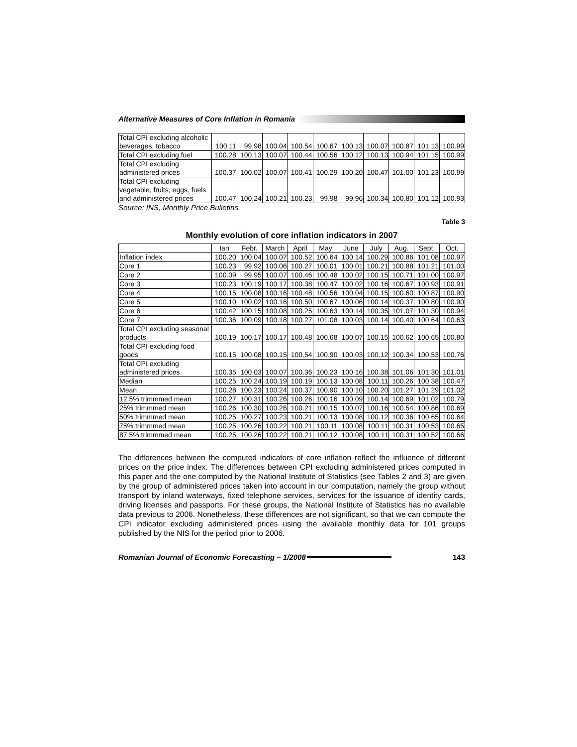Alternative Measures of Core Inflation in Romania
| Total CPI excluding alcoholic beverages, tobacco | 100.11 | 99.98 | 100.04 | 100.54 | 100.67 | 100.13 | 100.07 | 100.87 | 101.13 | 100.99 |
| Total CPI excluding fuel | 100.28 | 100.13 | 100.07 | 100.44 | 100.56 | 100.12 | 100.13 | 100.94 | 101.15 | 100.99 |
| Total CPI excluding administered prices | 100.37 | 100.02 | 100.07 | 100.41 | 100.29 | 100.20 | 100.47 | 101.00 | 101.23 | 100.99 |
| Total CPI excluding vegetable, fruits, eggs, fuels and administered prices | 100.47 | 100.24 | 100.21 | 100.23 | 99.98 | 99.96 | 100.34 | 100.80 | 101.12 | 100.93 |
Source: INS, Monthly Price Bulletins.
Table 3
Monthly evolution of core inflation indicators in 2007
| | Ian | Febr. | March | April | May | June | July | Aug. | Sept. | Oct. |
| Inflation index | 100.20 | 100.04 | 100.07 | 100.52 | 100.64 | 100.14 | 100.29 | 100.86 | 101.08 | 100.97 |
| Core 1 | 100.23 | 99.92 | 100.06 | 100.27 | 100.01 | 100.01 | 100.21 | 100.88 | 101.21 | 101.00 |
| Core 2 | 100.09 | 99.95 | 100.07 | 100.46 | 100.48 | 100.02 | 100.15 | 100.71 | 101.00 | 100.97 |
| Core 3 | 100.23 | 100.19 | 100.17 | 100.38 | 100.47 | 100.02 | 100.16 | 100.67 | 100.93 | 100.91 |
| Core 4 | 100.15 | 100.08 | 100.16 | 100.48 | 100.56 | 100.04 | 100.15 | 100.60 | 100.87 | 100.90 |
| Core 5 | 100.10 | 100.02 | 100.16 | 100.50 | 100.67 | 100.06 | 100.14 | 100.37 | 100.80 | 100.90 |
| Core 6 | 100.42 | 100.15 | 100.08 | 100.25 | 100.63 | 100.14 | 100.35 | 101.07 | 101.30 | 100.94 |
| Core 7 | 100.36 | 100.09 | 100.18 | 100.27 | 101.08 | 100.03 | 100.14 | 100.40 | 100.64 | 100.63 |
| Total CPI excluding seasonal products | 100.19 | 100.17 | 100.17 | 100.48 | 100.68 | 100.07 | 100.15 | 100.62 | 100.65 | 100.80 |
| Total CPI excluding food goods | 100.15 | 100.08 | 100.15 | 100.54 | 100.90 | 100.03 | 100.12 | 100.34 | 100.53 | 100.76 |
| Total CPI excluding administered prices | 100.35 | 100.03 | 100.07 | 100.36 | 100.23 | 100.16 | 100.38 | 101.06 | 101.30 | 101.01 |
| Median | 100.25 | 100.24 | 100.19 | 100.19 | 100.13 | 100.08 | 100.11 | 100.26 | 100.38 | 100.47 |
| Mean | 100.28 | 100.23 | 100.24 | 100.37 | 100.90 | 100.10 | 100.20 | 101.27 | 101.29 | 101.02 |
| 12.5% trimmmed mean | 100.27 | 100.31 | 100.26 | 100.26 | 100.16 | 100.09 | 100.14 | 100.69 | 101.02 | 100.79 |
| 25% trimmmed mean | 100.26 | 100.30 | 100.26 | 100.21 | 100.15 | 100.07 | 100.16 | 100.54 | 100.86 | 100.69 |
| 50% trimmmed mean | 100.25 | 100.27 | 100.23 | 100.21 | 100.13 | 100.08 | 100.12 | 100.36 | 100.65 | 100.64 |
| 75% trimmmed mean | 100.25 | 100.26 | 100.22 | 100.21 | 100.11 | 100.08 | 100.11 | 100.31 | 100.53 | 100.65 |
| 87.5% trimmmed mean | 100.25 | 100.26 | 100.22 | 100.21 | 100.12 | 100.08 | 100.11 | 100.31 | 100.52 | 100.66 |
The differences between the computed indicators of core inflation reflect the influence of different prices on the price index. The differences between CPI excluding administered prices computed in this paper and the one computed by the National Institute of Statistics (see Tables 2 and 3) are given by the group of administered prices taken into account in our computation, namely the group without transport by inland waterways, fixed telephone services, services for the issuance of identity cards, driving licenses and passports. For these groups, the National Institute of Statistics has no available data previous to 2006. Nonetheless, these differences are not significant, so that we can compute the CPI indicator excluding administered prices using the available monthly data for 101 groups published by the NIS for the period prior to 2006.
Romanian Journal of Economic Forecasting – 1/2008 143